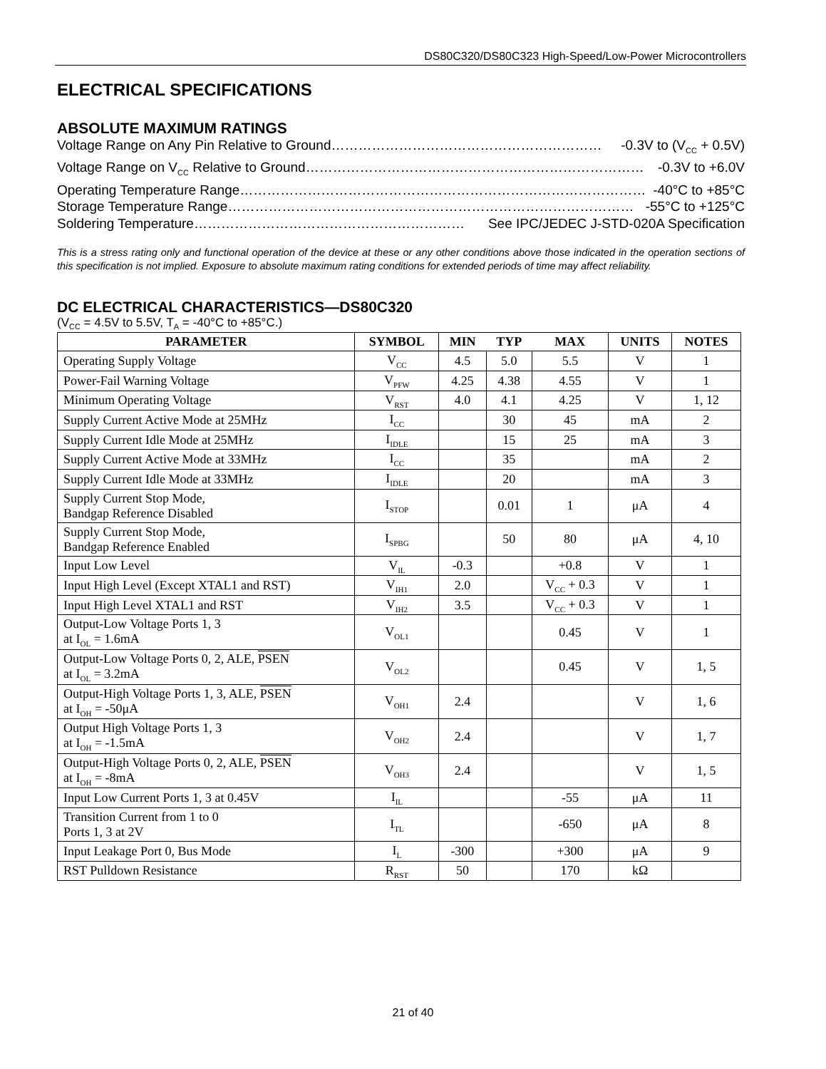DS80C320/DS80C323 High-Speed/Low-Power Microcontrollers
ELECTRICAL SPECIFICATIONS
ABSOLUTE MAXIMUM RATINGS
Voltage Range on Any Pin Relative to Ground …………………………………………………… -0.3V to (V<sub>CC</sub> + 0.5V)
Voltage Range on V<sub>CC</sub> Relative to Ground ………………………………………………………………… -0.3V to +6.0V
Operating Temperature Range ……………………………………………………………………………… -40°C to +85°C
Storage Temperature Range ……………………………………………………………………………… -55°C to +125°C
Soldering Temperature …………………………………………………… See IPC/JEDEC J-STD-020A Specification
This is a stress rating only and functional operation of the device at these or any other conditions above those indicated in the operation sections of this specification is not implied. Exposure to absolute maximum rating conditions for extended periods of time may affect reliability.
DC ELECTRICAL CHARACTERISTICS—DS80C320
(V<sub>CC</sub> = 4.5V to 5.5V, T<sub>A</sub> = -40°C to +85°C.)
| PARAMETER | SYMBOL | MIN | TYP | MAX | UNITS | NOTES |
| --- | --- | --- | --- | --- | --- | --- |
| Operating Supply Voltage | V<sub>CC</sub> | 4.5 | 5.0 | 5.5 | V | 1 |
| Power-Fail Warning Voltage | V<sub>PFW</sub> | 4.25 | 4.38 | 4.55 | V | 1 |
| Minimum Operating Voltage | V<sub>RST</sub> | 4.0 | 4.1 | 4.25 | V | 1, 12 |
| Supply Current Active Mode at 25MHz | I<sub>CC</sub> | | 30 | 45 | mA | 2 |
| Supply Current Idle Mode at 25MHz | I<sub>IDLE</sub> | | 15 | 25 | mA | 3 |
| Supply Current Active Mode at 33MHz | I<sub>CC</sub> | | 35 | | mA | 2 |
| Supply Current Idle Mode at 33MHz | I<sub>IDLE</sub> | | 20 | | mA | 3 |
| Supply Current Stop Mode, Bandgap Reference Disabled | I<sub>STOP</sub> | | 0.01 | 1 | μA | 4 |
| Supply Current Stop Mode, Bandgap Reference Enabled | I<sub>SPBG</sub> | | 50 | 80 | μA | 4, 10 |
| Input Low Level | V<sub>IL</sub> | -0.3 | | +0.8 | V | 1 |
| Input High Level (Except XTAL1 and RST) | V<sub>IH1</sub> | 2.0 | | V<sub>CC</sub> + 0.3 | V | 1 |
| Input High Level XTAL1 and RST | V<sub>IH2</sub> | 3.5 | | V<sub>CC</sub> + 0.3 | V | 1 |
| Output-Low Voltage Ports 1, 3 at I<sub>OL</sub> = 1.6mA | V<sub>OL1</sub> | | | 0.45 | V | 1 |
| Output-Low Voltage Ports 0, 2, ALE, PSEN at I<sub>OL</sub> = 3.2mA | V<sub>OL2</sub> | | | 0.45 | V | 1, 5 |
| Output-High Voltage Ports 1, 3, ALE, PSEN at I<sub>OH</sub> = -50μA | V<sub>OH1</sub> | 2.4 | | | V | 1, 6 |
| Output High Voltage Ports 1, 3 at I<sub>OH</sub> = -1.5mA | V<sub>OH2</sub> | 2.4 | | | V | 1, 7 |
| Output-High Voltage Ports 0, 2, ALE, PSEN at I<sub>OH</sub> = -8mA | V<sub>OH3</sub> | 2.4 | | | V | 1, 5 |
| Input Low Current Ports 1, 3 at 0.45V | I<sub>IL</sub> | | | -55 | μA | 11 |
| Transition Current from 1 to 0 Ports 1, 3 at 2V | I<sub>TL</sub> | | | -650 | μA | 8 |
| Input Leakage Port 0, Bus Mode | I<sub>L</sub> | -300 | | +300 | μA | 9 |
| RST Pulldown Resistance | R<sub>RST</sub> | 50 | | 170 | kΩ | |
21 of 40